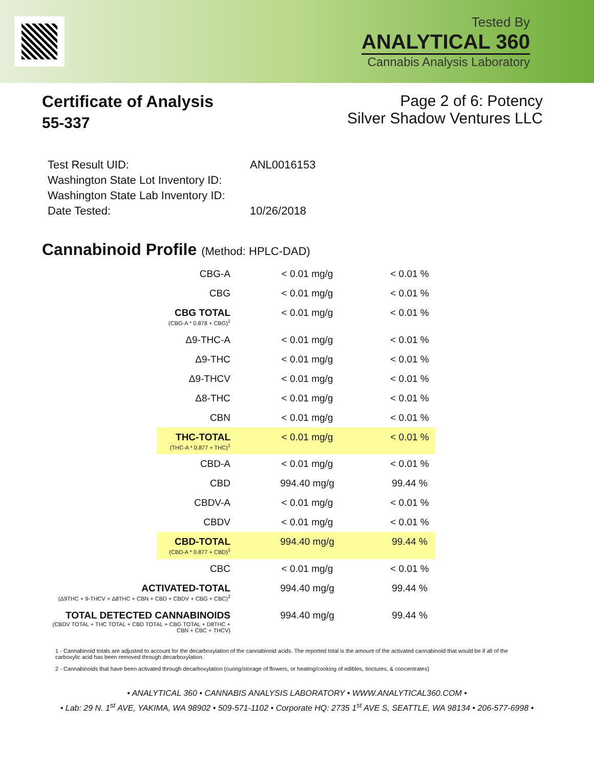Tested By
ANALYTICAL 360
Cannabis Analysis Laboratory
Certificate of Analysis
55-337
Page 2 of 6: Potency
Silver Shadow Ventures LLC
| Test Result UID: | ANL0016153 |
| Washington State Lot Inventory ID: | |
| Washington State Lab Inventory ID: | |
| Date Tested: | 10/26/2018 |
Cannabinoid Profile (Method: HPLC-DAD)
| CBG-A | < 0.01 mg/g | < 0.01 % |
| CBG | < 0.01 mg/g | < 0.01 % |
| CBG TOTAL (CBG-A * 0.878 + CBG)<sup>1</sup> | < 0.01 mg/g | < 0.01 % |
| Δ9-THC-A | < 0.01 mg/g | < 0.01 % |
| Δ9-THC | < 0.01 mg/g | < 0.01 % |
| Δ9-THCV | < 0.01 mg/g | < 0.01 % |
| Δ8-THC | < 0.01 mg/g | < 0.01 % |
| CBN | < 0.01 mg/g | < 0.01 % |
| THC-TOTAL (THC-A * 0.877 + THC)<sup>1</sup> | < 0.01 mg/g | < 0.01 % |
| CBD-A | < 0.01 mg/g | < 0.01 % |
| CBD | 994.40 mg/g | 99.44 % |
| CBDV-A | < 0.01 mg/g | < 0.01 % |
| CBDV | < 0.01 mg/g | < 0.01 % |
| CBD-TOTAL (CBD-A * 0.877 + CBD)<sup>1</sup> | 994.40 mg/g | 99.44 % |
| CBC | < 0.01 mg/g | < 0.01 % |
| ACTIVATED-TOTAL (Δ9THC + 9-THCV + Δ8THC + CBN + CBD + CBDV + CBG + CBC)<sup>2</sup> | 994.40 mg/g | 99.44 % |
| TOTAL DETECTED CANNABINOIDS (CBDV TOTAL + THC TOTAL + CBD TOTAL + CBG TOTAL + D8THC + CBN + CBC + THCV) | 994.40 mg/g | 99.44 % |
1 - Cannabinoid totals are adjusted to account for the decarboxylation of the cannabinoid acids. The reported total is the amount of the activated cannabinoid that would be if all of the carboxylic acid has been removed through decarboxylation.
2 - Cannabinoids that have been activated through decarboxylation (curing/storage of flowers, or heating/cooking of edibles, tinctures, & concentrates)
• ANALYTICAL 360 • CANNABIS ANALYSIS LABORATORY • WWW.ANALYTICAL360.COM •
• Lab: 29 N. 1<sup>st</sup> AVE, YAKIMA, WA 98902 • 509-571-1102 • Corporate HQ: 2735 1<sup>st</sup> AVE S, SEATTLE, WA 98134 • 206-577-6998 •